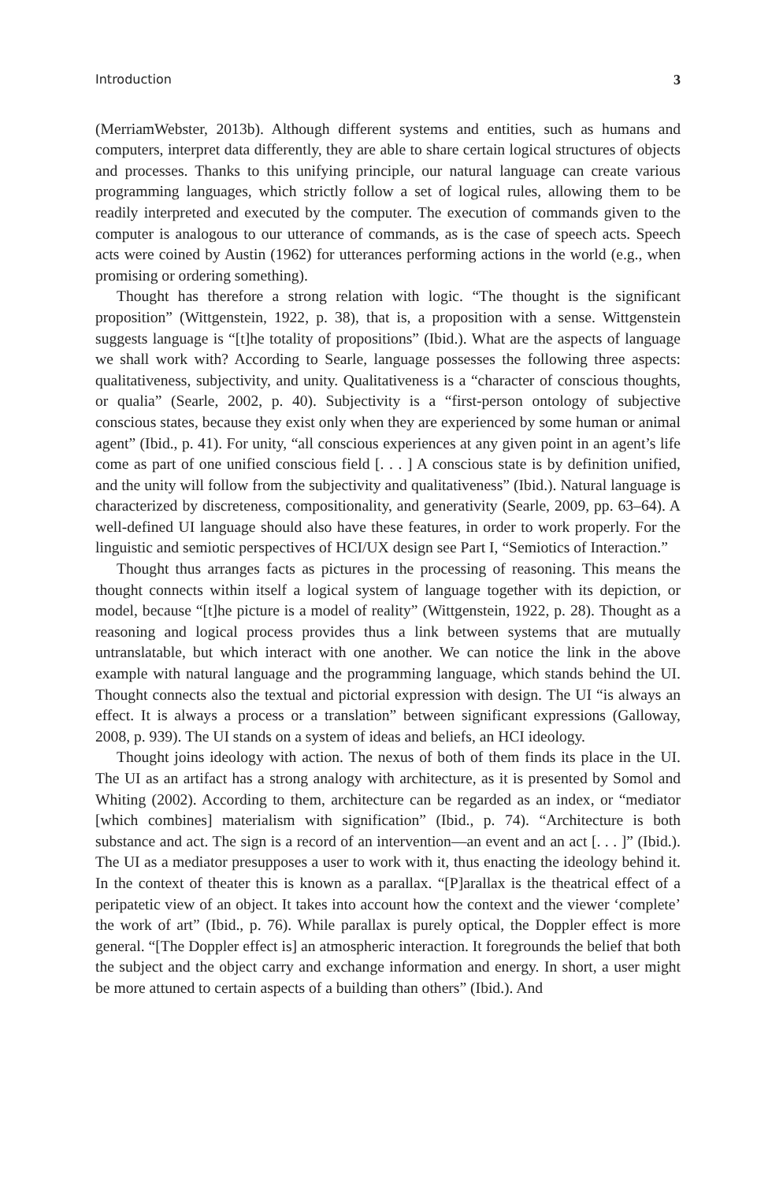Introduction 3
(MerriamWebster, 2013b). Although different systems and entities, such as humans and computers, interpret data differently, they are able to share certain logical structures of objects and processes. Thanks to this unifying principle, our natural language can create various programming languages, which strictly follow a set of logical rules, allowing them to be readily interpreted and executed by the computer. The execution of commands given to the computer is analogous to our utterance of commands, as is the case of speech acts. Speech acts were coined by Austin (1962) for utterances performing actions in the world (e.g., when promising or ordering something).
Thought has therefore a strong relation with logic. “The thought is the significant proposition” (Wittgenstein, 1922, p. 38), that is, a proposition with a sense. Wittgenstein suggests language is “[t]he totality of propositions” (Ibid.). What are the aspects of language we shall work with? According to Searle, language possesses the following three aspects: qualitativeness, subjectivity, and unity. Qualitativeness is a “character of conscious thoughts, or qualia” (Searle, 2002, p. 40). Subjectivity is a “first-person ontology of subjective conscious states, because they exist only when they are experienced by some human or animal agent” (Ibid., p. 41). For unity, “all conscious experiences at any given point in an agent’s life come as part of one unified conscious field [. . . ] A conscious state is by definition unified, and the unity will follow from the subjectivity and qualitativeness” (Ibid.). Natural language is characterized by discreteness, compositionality, and generativity (Searle, 2009, pp. 63–64). A well-defined UI language should also have these features, in order to work properly. For the linguistic and semiotic perspectives of HCI/UX design see Part I, “Semiotics of Interaction.”
Thought thus arranges facts as pictures in the processing of reasoning. This means the thought connects within itself a logical system of language together with its depiction, or model, because “[t]he picture is a model of reality” (Wittgenstein, 1922, p. 28). Thought as a reasoning and logical process provides thus a link between systems that are mutually untranslatable, but which interact with one another. We can notice the link in the above example with natural language and the programming language, which stands behind the UI. Thought connects also the textual and pictorial expression with design. The UI “is always an effect. It is always a process or a translation” between significant expressions (Galloway, 2008, p. 939). The UI stands on a system of ideas and beliefs, an HCI ideology.
Thought joins ideology with action. The nexus of both of them finds its place in the UI. The UI as an artifact has a strong analogy with architecture, as it is presented by Somol and Whiting (2002). According to them, architecture can be regarded as an index, or “mediator [which combines] materialism with signification” (Ibid., p. 74). “Architecture is both substance and act. The sign is a record of an intervention—an event and an act [. . . ]” (Ibid.). The UI as a mediator presupposes a user to work with it, thus enacting the ideology behind it. In the context of theater this is known as a parallax. “[P]arallax is the theatrical effect of a peripatetic view of an object. It takes into account how the context and the viewer ‘complete’ the work of art” (Ibid., p. 76). While parallax is purely optical, the Doppler effect is more general. “[The Doppler effect is] an atmospheric interaction. It foregrounds the belief that both the subject and the object carry and exchange information and energy. In short, a user might be more attuned to certain aspects of a building than others” (Ibid.). And